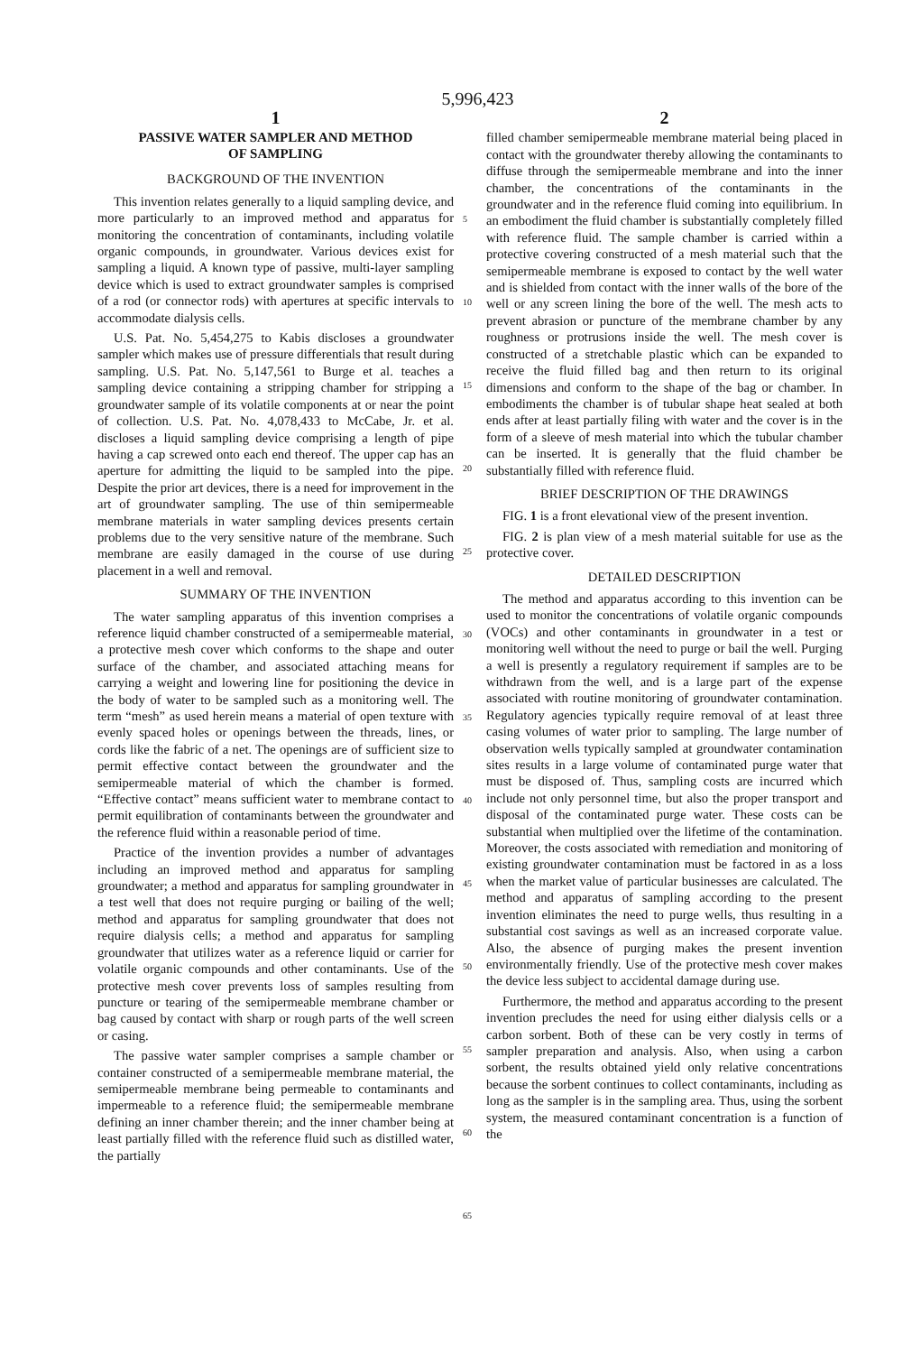5,996,423
1
PASSIVE WATER SAMPLER AND METHOD
OF SAMPLING
BACKGROUND OF THE INVENTION
This invention relates generally to a liquid sampling device, and more particularly to an improved method and apparatus for monitoring the concentration of contaminants, including volatile organic compounds, in groundwater. Various devices exist for sampling a liquid. A known type of passive, multi-layer sampling device which is used to extract groundwater samples is comprised of a rod (or connector rods) with apertures at specific intervals to accommodate dialysis cells.
U.S. Pat. No. 5,454,275 to Kabis discloses a groundwater sampler which makes use of pressure differentials that result during sampling. U.S. Pat. No. 5,147,561 to Burge et al. teaches a sampling device containing a stripping chamber for stripping a groundwater sample of its volatile components at or near the point of collection. U.S. Pat. No. 4,078,433 to McCabe, Jr. et al. discloses a liquid sampling device comprising a length of pipe having a cap screwed onto each end thereof. The upper cap has an aperture for admitting the liquid to be sampled into the pipe. Despite the prior art devices, there is a need for improvement in the art of groundwater sampling. The use of thin semipermeable membrane materials in water sampling devices presents certain problems due to the very sensitive nature of the membrane. Such membrane are easily damaged in the course of use during placement in a well and removal.
SUMMARY OF THE INVENTION
The water sampling apparatus of this invention comprises a reference liquid chamber constructed of a semipermeable material, a protective mesh cover which conforms to the shape and outer surface of the chamber, and associated attaching means for carrying a weight and lowering line for positioning the device in the body of water to be sampled such as a monitoring well. The term “mesh” as used herein means a material of open texture with evenly spaced holes or openings between the threads, lines, or cords like the fabric of a net. The openings are of sufficient size to permit effective contact between the groundwater and the semipermeable material of which the chamber is formed. “Effective contact” means sufficient water to membrane contact to permit equilibration of contaminants between the groundwater and the reference fluid within a reasonable period of time.
Practice of the invention provides a number of advantages including an improved method and apparatus for sampling groundwater; a method and apparatus for sampling groundwater in a test well that does not require purging or bailing of the well; method and apparatus for sampling groundwater that does not require dialysis cells; a method and apparatus for sampling groundwater that utilizes water as a reference liquid or carrier for volatile organic compounds and other contaminants. Use of the protective mesh cover prevents loss of samples resulting from puncture or tearing of the semipermeable membrane chamber or bag caused by contact with sharp or rough parts of the well screen or casing.
The passive water sampler comprises a sample chamber or container constructed of a semipermeable membrane material, the semipermeable membrane being permeable to contaminants and impermeable to a reference fluid; the semipermeable membrane defining an inner chamber therein; and the inner chamber being at least partially filled with the reference fluid such as distilled water, the partially
5
10
15
20
25
30
35
40
45
50
55
60
65
2
filled chamber semipermeable membrane material being placed in contact with the groundwater thereby allowing the contaminants to diffuse through the semipermeable membrane and into the inner chamber, the concentrations of the contaminants in the groundwater and in the reference fluid coming into equilibrium. In an embodiment the fluid chamber is substantially completely filled with reference fluid. The sample chamber is carried within a protective covering constructed of a mesh material such that the semipermeable membrane is exposed to contact by the well water and is shielded from contact with the inner walls of the bore of the well or any screen lining the bore of the well. The mesh acts to prevent abrasion or puncture of the membrane chamber by any roughness or protrusions inside the well. The mesh cover is constructed of a stretchable plastic which can be expanded to receive the fluid filled bag and then return to its original dimensions and conform to the shape of the bag or chamber. In embodiments the chamber is of tubular shape heat sealed at both ends after at least partially filing with water and the cover is in the form of a sleeve of mesh material into which the tubular chamber can be inserted. It is generally that the fluid chamber be substantially filled with reference fluid.
BRIEF DESCRIPTION OF THE DRAWINGS
FIG. 1 is a front elevational view of the present invention.
FIG. 2 is plan view of a mesh material suitable for use as the protective cover.
DETAILED DESCRIPTION
The method and apparatus according to this invention can be used to monitor the concentrations of volatile organic compounds (VOCs) and other contaminants in groundwater in a test or monitoring well without the need to purge or bail the well. Purging a well is presently a regulatory requirement if samples are to be withdrawn from the well, and is a large part of the expense associated with routine monitoring of groundwater contamination. Regulatory agencies typically require removal of at least three casing volumes of water prior to sampling. The large number of observation wells typically sampled at groundwater contamination sites results in a large volume of contaminated purge water that must be disposed of. Thus, sampling costs are incurred which include not only personnel time, but also the proper transport and disposal of the contaminated purge water. These costs can be substantial when multiplied over the lifetime of the contamination. Moreover, the costs associated with remediation and monitoring of existing groundwater contamination must be factored in as a loss when the market value of particular businesses are calculated. The method and apparatus of sampling according to the present invention eliminates the need to purge wells, thus resulting in a substantial cost savings as well as an increased corporate value. Also, the absence of purging makes the present invention environmentally friendly. Use of the protective mesh cover makes the device less subject to accidental damage during use.
Furthermore, the method and apparatus according to the present invention precludes the need for using either dialysis cells or a carbon sorbent. Both of these can be very costly in terms of sampler preparation and analysis. Also, when using a carbon sorbent, the results obtained yield only relative concentrations because the sorbent continues to collect contaminants, including as long as the sampler is in the sampling area. Thus, using the sorbent system, the measured contaminant concentration is a function of the